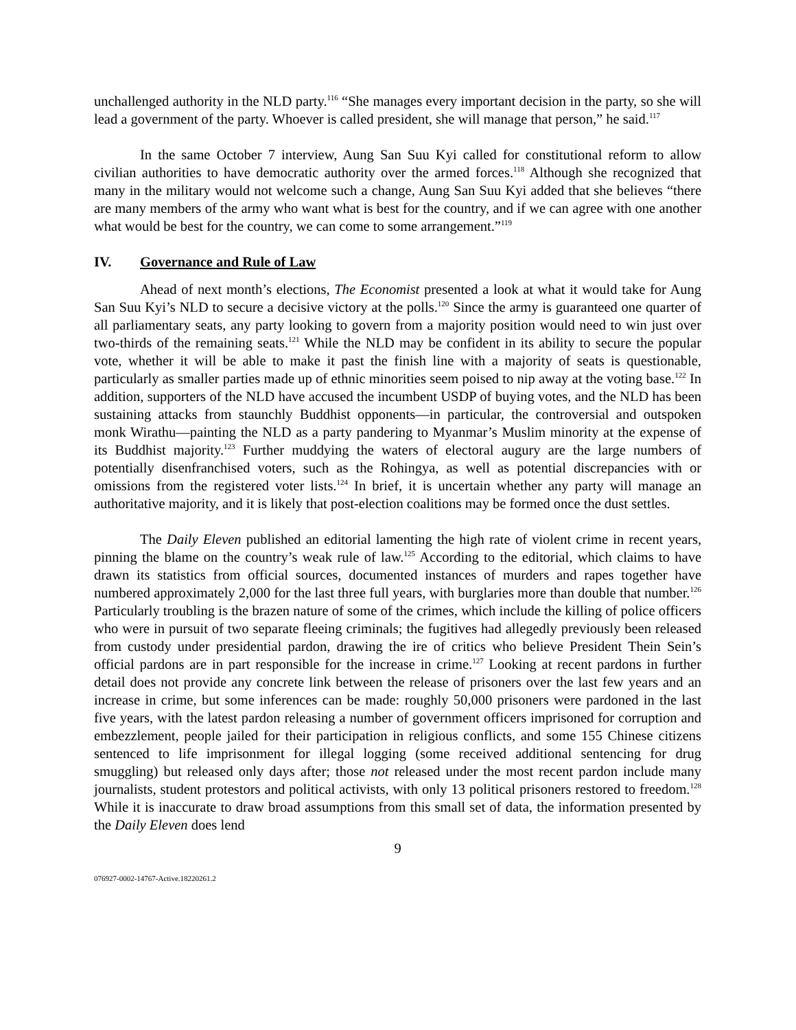unchallenged authority in the NLD party.<sup>116</sup> “She manages every important decision in the party, so she will lead a government of the party. Whoever is called president, she will manage that person,” he said.<sup>117</sup>
In the same October 7 interview, Aung San Suu Kyi called for constitutional reform to allow civilian authorities to have democratic authority over the armed forces.<sup>118</sup> Although she recognized that many in the military would not welcome such a change, Aung San Suu Kyi added that she believes “there are many members of the army who want what is best for the country, and if we can agree with one another what would be best for the country, we can come to some arrangement.”<sup>119</sup>
IV. Governance and Rule of Law
Ahead of next month’s elections, The Economist presented a look at what it would take for Aung San Suu Kyi’s NLD to secure a decisive victory at the polls.<sup>120</sup> Since the army is guaranteed one quarter of all parliamentary seats, any party looking to govern from a majority position would need to win just over two-thirds of the remaining seats.<sup>121</sup> While the NLD may be confident in its ability to secure the popular vote, whether it will be able to make it past the finish line with a majority of seats is questionable, particularly as smaller parties made up of ethnic minorities seem poised to nip away at the voting base.<sup>122</sup> In addition, supporters of the NLD have accused the incumbent USDP of buying votes, and the NLD has been sustaining attacks from staunchly Buddhist opponents—in particular, the controversial and outspoken monk Wirathu—painting the NLD as a party pandering to Myanmar’s Muslim minority at the expense of its Buddhist majority.<sup>123</sup> Further muddying the waters of electoral augury are the large numbers of potentially disenfranchised voters, such as the Rohingya, as well as potential discrepancies with or omissions from the registered voter lists.<sup>124</sup> In brief, it is uncertain whether any party will manage an authoritative majority, and it is likely that post-election coalitions may be formed once the dust settles.
The Daily Eleven published an editorial lamenting the high rate of violent crime in recent years, pinning the blame on the country’s weak rule of law.<sup>125</sup> According to the editorial, which claims to have drawn its statistics from official sources, documented instances of murders and rapes together have numbered approximately 2,000 for the last three full years, with burglaries more than double that number.<sup>126</sup> Particularly troubling is the brazen nature of some of the crimes, which include the killing of police officers who were in pursuit of two separate fleeing criminals; the fugitives had allegedly previously been released from custody under presidential pardon, drawing the ire of critics who believe President Thein Sein’s official pardons are in part responsible for the increase in crime.<sup>127</sup> Looking at recent pardons in further detail does not provide any concrete link between the release of prisoners over the last few years and an increase in crime, but some inferences can be made: roughly 50,000 prisoners were pardoned in the last five years, with the latest pardon releasing a number of government officers imprisoned for corruption and embezzlement, people jailed for their participation in religious conflicts, and some 155 Chinese citizens sentenced to life imprisonment for illegal logging (some received additional sentencing for drug smuggling) but released only days after; those not released under the most recent pardon include many journalists, student protestors and political activists, with only 13 political prisoners restored to freedom.<sup>128</sup> While it is inaccurate to draw broad assumptions from this small set of data, the information presented by the Daily Eleven does lend
9
076927-0002-14767-Active.18220261.2